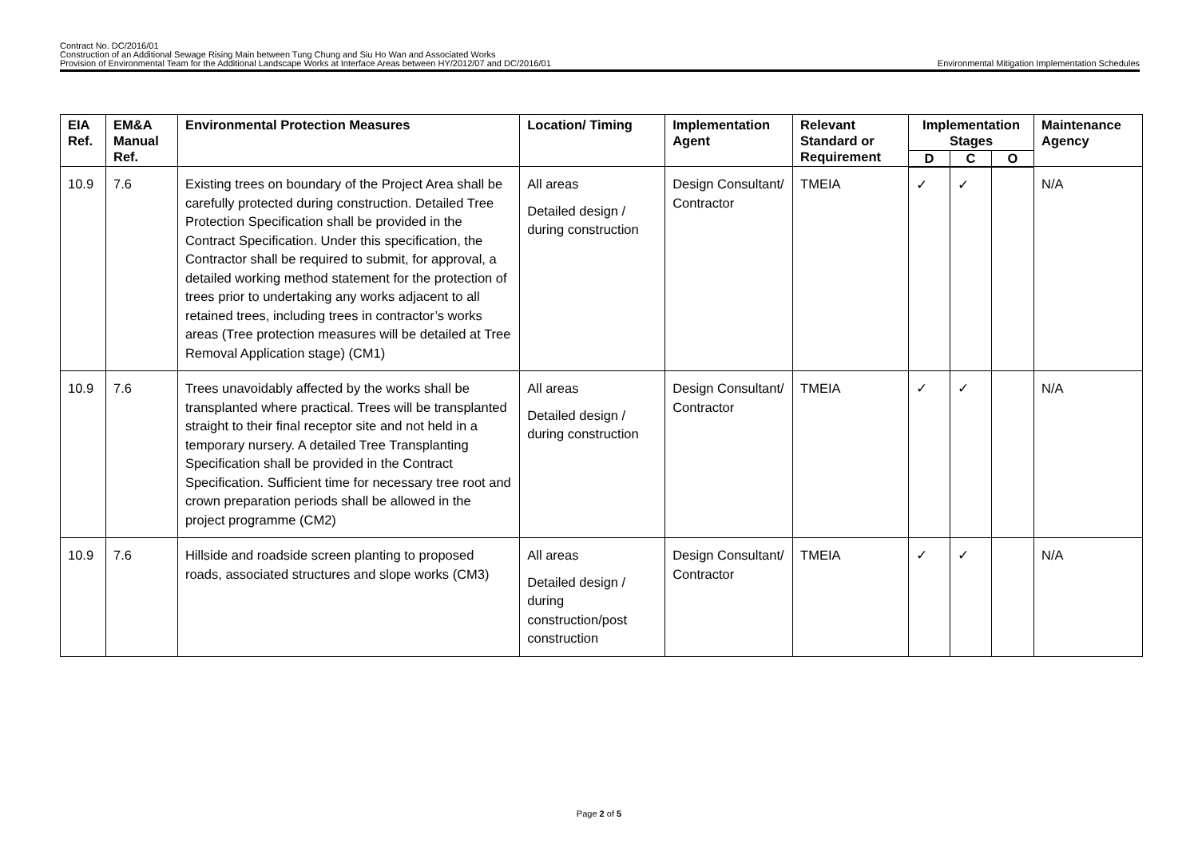Contract No. DC/2016/01
Construction of an Additional Sewage Rising Main between Tung Chung and Siu Ho Wan and Associated Works
Provision of Environmental Team for the Additional Landscape Works at Interface Areas between HY/2012/07 and DC/2016/01 Environmental Mitigation Implementation Schedules
| EIA Ref. | EM&A Manual Ref. | Environmental Protection Measures | Location/ Timing | Implementation Agent | Relevant Standard or Requirement | Implementation Stages | | | Maintenance Agency |
| --- | --- | --- | --- | --- | --- | --- | --- | --- | --- |
| | | | | | | D | C | O | |
| 10.9 | 7.6 | Existing trees on boundary of the Project Area shall be carefully protected during construction. Detailed Tree Protection Specification shall be provided in the Contract Specification. Under this specification, the Contractor shall be required to submit, for approval, a detailed working method statement for the protection of trees prior to undertaking any works adjacent to all retained trees, including trees in contractor’s works areas (Tree protection measures will be detailed at Tree Removal Application stage) (CM1) | All areas Detailed design / during construction | Design Consultant/ Contractor | TMEIA | ✓ | ✓ | | N/A |
| 10.9 | 7.6 | Trees unavoidably affected by the works shall be transplanted where practical. Trees will be transplanted straight to their final receptor site and not held in a temporary nursery. A detailed Tree Transplanting Specification shall be provided in the Contract Specification. Sufficient time for necessary tree root and crown preparation periods shall be allowed in the project programme (CM2) | All areas Detailed design / during construction | Design Consultant/ Contractor | TMEIA | ✓ | ✓ | | N/A |
| 10.9 | 7.6 | Hillside and roadside screen planting to proposed roads, associated structures and slope works (CM3) | All areas Detailed design / during construction/post construction | Design Consultant/ Contractor | TMEIA | ✓ | ✓ | | N/A |
Page 2 of 5